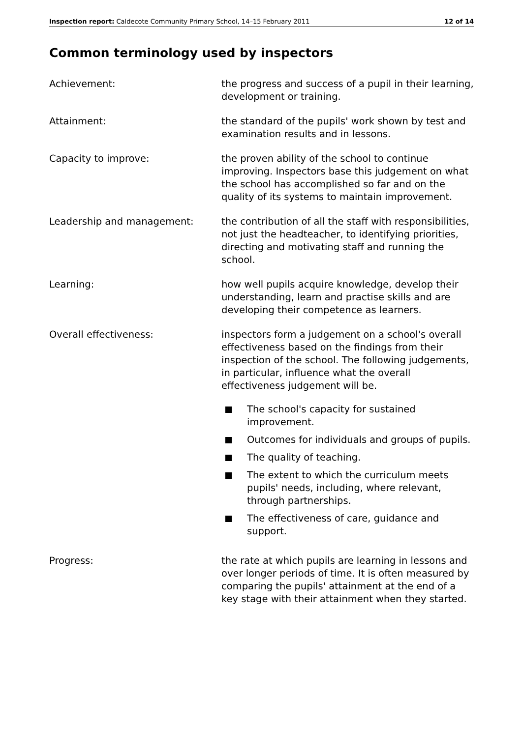Inspection report: Caldecote Community Primary School, 14–15 February 2011 12 of 14
Common terminology used by inspectors
Achievement: the progress and success of a pupil in their learning, development or training.
Attainment: the standard of the pupils' work shown by test and examination results and in lessons.
Capacity to improve: the proven ability of the school to continue improving. Inspectors base this judgement on what the school has accomplished so far and on the quality of its systems to maintain improvement.
Leadership and management: the contribution of all the staff with responsibilities, not just the headteacher, to identifying priorities, directing and motivating staff and running the school.
Learning: how well pupils acquire knowledge, develop their understanding, learn and practise skills and are developing their competence as learners.
Overall effectiveness: inspectors form a judgement on a school's overall effectiveness based on the findings from their inspection of the school. The following judgements, in particular, influence what the overall effectiveness judgement will be.
The school's capacity for sustained improvement.
Outcomes for individuals and groups of pupils.
The quality of teaching.
The extent to which the curriculum meets pupils' needs, including, where relevant, through partnerships.
The effectiveness of care, guidance and support.
Progress: the rate at which pupils are learning in lessons and over longer periods of time. It is often measured by comparing the pupils' attainment at the end of a key stage with their attainment when they started.